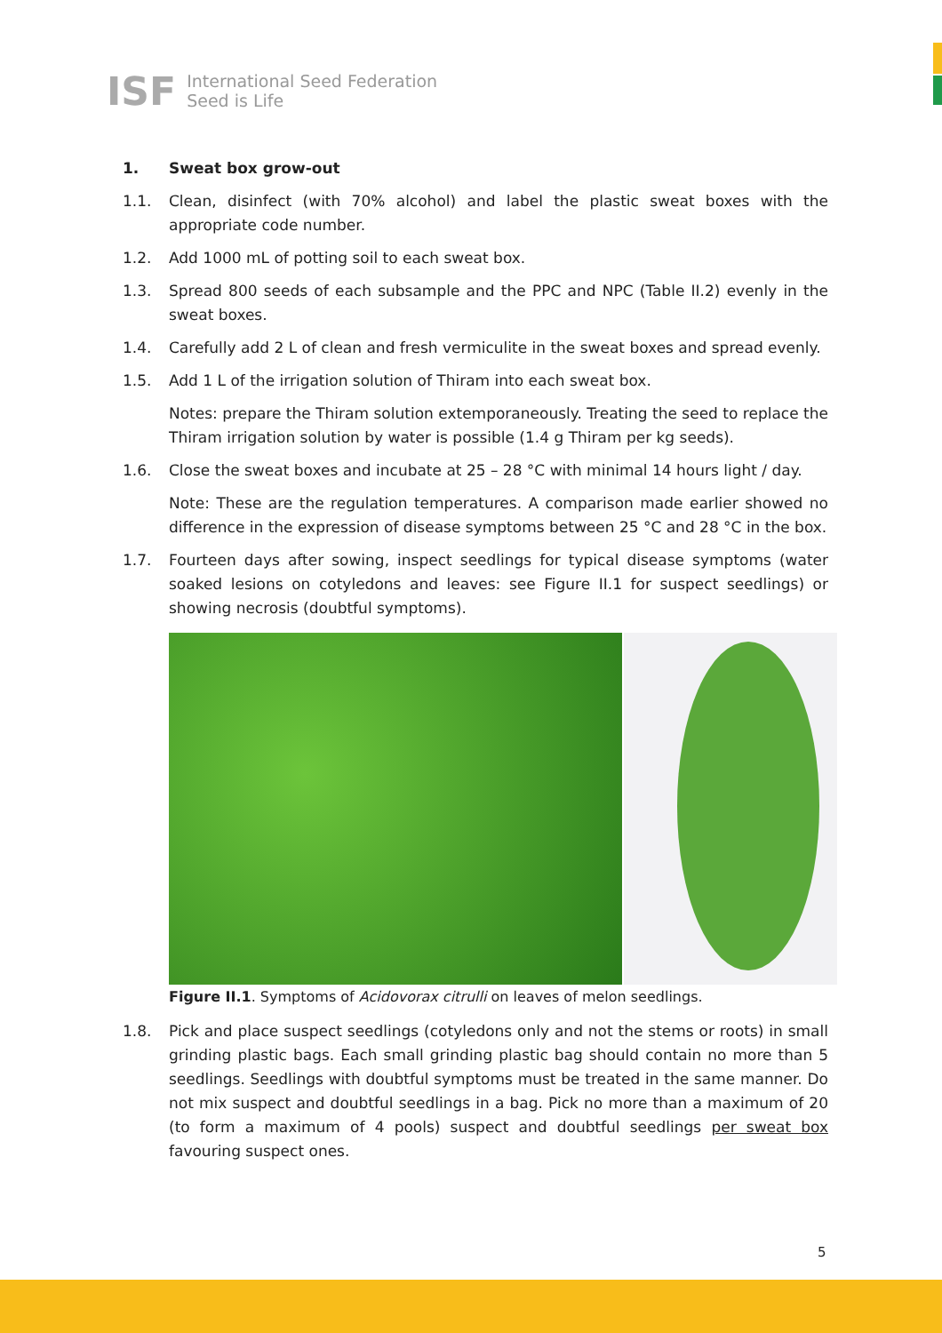ISF International Seed Federation
Seed is Life
1. Sweat box grow-out
1.1. Clean, disinfect (with 70% alcohol) and label the plastic sweat boxes with the appropriate code number.
1.2. Add 1000 mL of potting soil to each sweat box.
1.3. Spread 800 seeds of each subsample and the PPC and NPC (Table II.2) evenly in the sweat boxes.
1.4. Carefully add 2 L of clean and fresh vermiculite in the sweat boxes and spread evenly.
1.5. Add 1 L of the irrigation solution of Thiram into each sweat box.
Notes: prepare the Thiram solution extemporaneously. Treating the seed to replace the Thiram irrigation solution by water is possible (1.4 g Thiram per kg seeds).
1.6. Close the sweat boxes and incubate at 25 – 28 °C with minimal 14 hours light / day.
Note: These are the regulation temperatures. A comparison made earlier showed no difference in the expression of disease symptoms between 25 °C and 28 °C in the box.
1.7. Fourteen days after sowing, inspect seedlings for typical disease symptoms (water soaked lesions on cotyledons and leaves: see Figure II.1 for suspect seedlings) or showing necrosis (doubtful symptoms).
Figure II.1. Symptoms of Acidovorax citrulli on leaves of melon seedlings.
1.8. Pick and place suspect seedlings (cotyledons only and not the stems or roots) in small grinding plastic bags. Each small grinding plastic bag should contain no more than 5 seedlings. Seedlings with doubtful symptoms must be treated in the same manner. Do not mix suspect and doubtful seedlings in a bag. Pick no more than a maximum of 20 (to form a maximum of 4 pools) suspect and doubtful seedlings per sweat box favouring suspect ones.
5